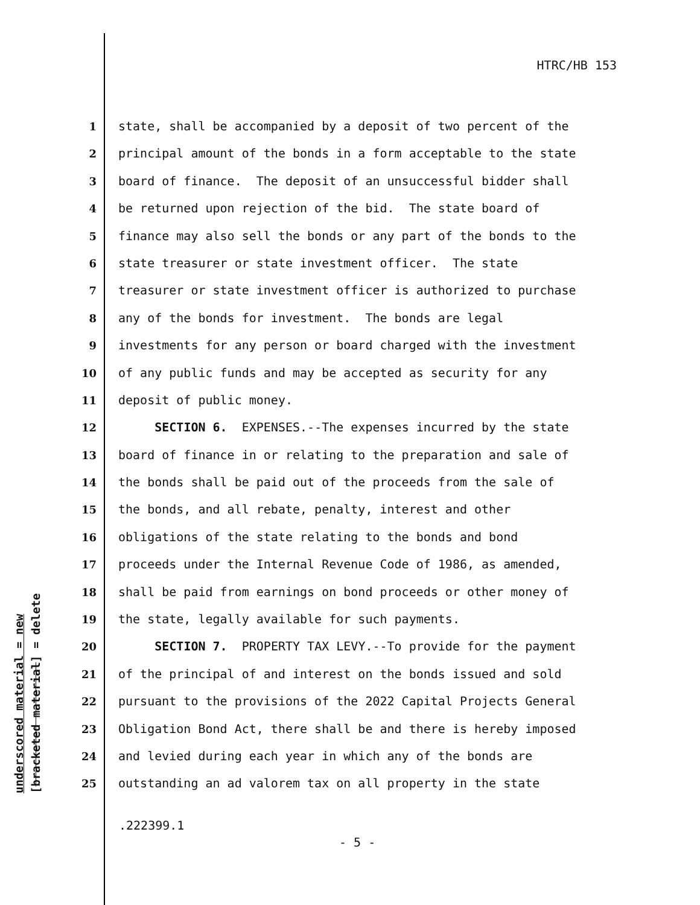HTRC/HB 153
underscored material = new [bracketed material] = delete
1 state, shall be accompanied by a deposit of two percent of the
2 principal amount of the bonds in a form acceptable to the state
3 board of finance. The deposit of an unsuccessful bidder shall
4 be returned upon rejection of the bid. The state board of
5 finance may also sell the bonds or any part of the bonds to the
6 state treasurer or state investment officer. The state
7 treasurer or state investment officer is authorized to purchase
8 any of the bonds for investment. The bonds are legal
9 investments for any person or board charged with the investment
10 of any public funds and may be accepted as security for any
11 deposit of public money.
12 SECTION 6. EXPENSES.--The expenses incurred by the state
13 board of finance in or relating to the preparation and sale of
14 the bonds shall be paid out of the proceeds from the sale of
15 the bonds, and all rebate, penalty, interest and other
16 obligations of the state relating to the bonds and bond
17 proceeds under the Internal Revenue Code of 1986, as amended,
18 shall be paid from earnings on bond proceeds or other money of
19 the state, legally available for such payments.
20 SECTION 7. PROPERTY TAX LEVY.--To provide for the payment
21 of the principal of and interest on the bonds issued and sold
22 pursuant to the provisions of the 2022 Capital Projects General
23 Obligation Bond Act, there shall be and there is hereby imposed
24 and levied during each year in which any of the bonds are
25 outstanding an ad valorem tax on all property in the state
.222399.1
- 5 -